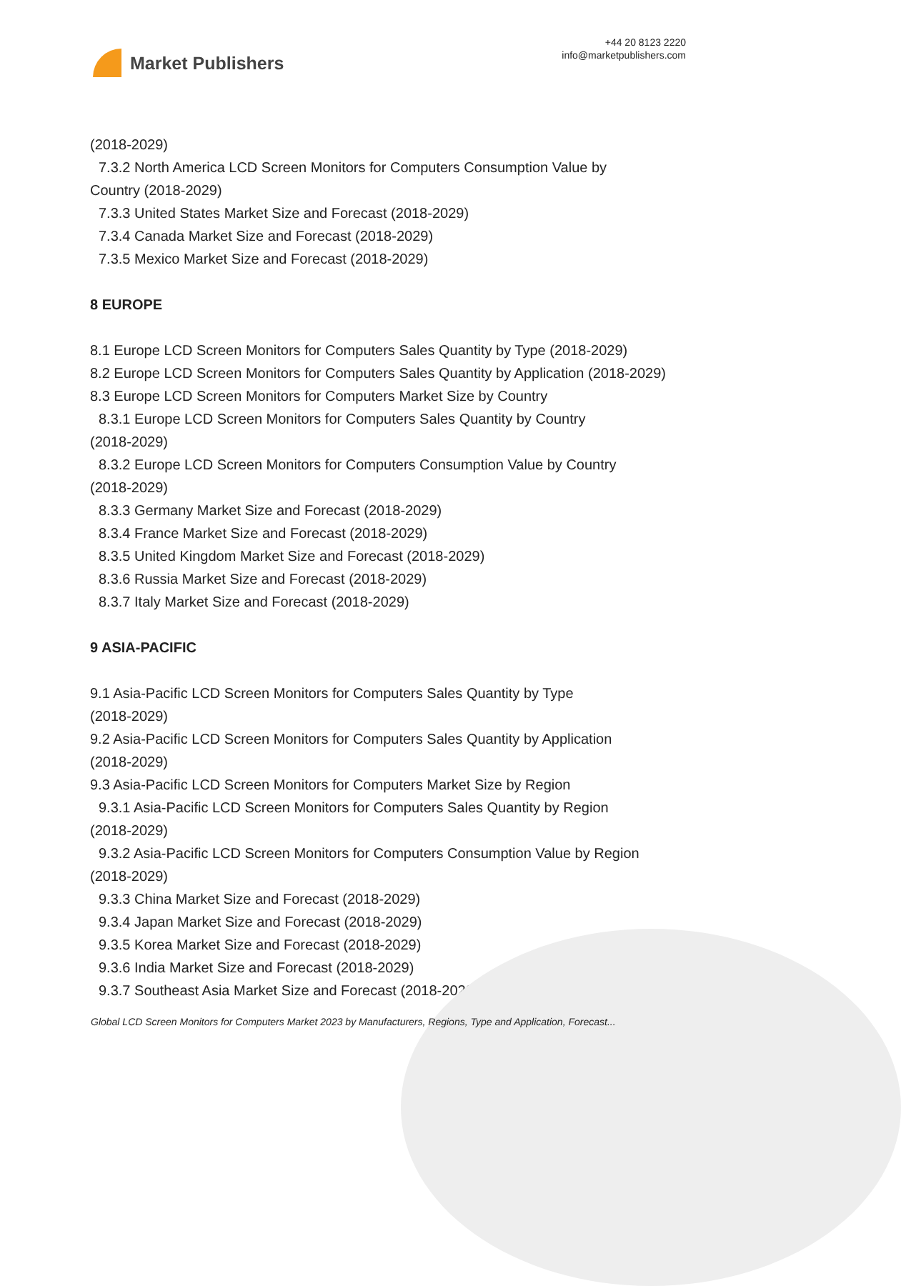Market Publishers
+44 20 8123 2220
info@marketpublishers.com
(2018-2029)
7.3.2 North America LCD Screen Monitors for Computers Consumption Value by
Country (2018-2029)
7.3.3 United States Market Size and Forecast (2018-2029)
7.3.4 Canada Market Size and Forecast (2018-2029)
7.3.5 Mexico Market Size and Forecast (2018-2029)
8 EUROPE
8.1 Europe LCD Screen Monitors for Computers Sales Quantity by Type (2018-2029)
8.2 Europe LCD Screen Monitors for Computers Sales Quantity by Application (2018-2029)
8.3 Europe LCD Screen Monitors for Computers Market Size by Country
8.3.1 Europe LCD Screen Monitors for Computers Sales Quantity by Country
(2018-2029)
8.3.2 Europe LCD Screen Monitors for Computers Consumption Value by Country
(2018-2029)
8.3.3 Germany Market Size and Forecast (2018-2029)
8.3.4 France Market Size and Forecast (2018-2029)
8.3.5 United Kingdom Market Size and Forecast (2018-2029)
8.3.6 Russia Market Size and Forecast (2018-2029)
8.3.7 Italy Market Size and Forecast (2018-2029)
9 ASIA-PACIFIC
9.1 Asia-Pacific LCD Screen Monitors for Computers Sales Quantity by Type
(2018-2029)
9.2 Asia-Pacific LCD Screen Monitors for Computers Sales Quantity by Application
(2018-2029)
9.3 Asia-Pacific LCD Screen Monitors for Computers Market Size by Region
9.3.1 Asia-Pacific LCD Screen Monitors for Computers Sales Quantity by Region
(2018-2029)
9.3.2 Asia-Pacific LCD Screen Monitors for Computers Consumption Value by Region
(2018-2029)
9.3.3 China Market Size and Forecast (2018-2029)
9.3.4 Japan Market Size and Forecast (2018-2029)
9.3.5 Korea Market Size and Forecast (2018-2029)
9.3.6 India Market Size and Forecast (2018-2029)
9.3.7 Southeast Asia Market Size and Forecast (2018-2029)
Global LCD Screen Monitors for Computers Market 2023 by Manufacturers, Regions, Type and Application, Forecast...